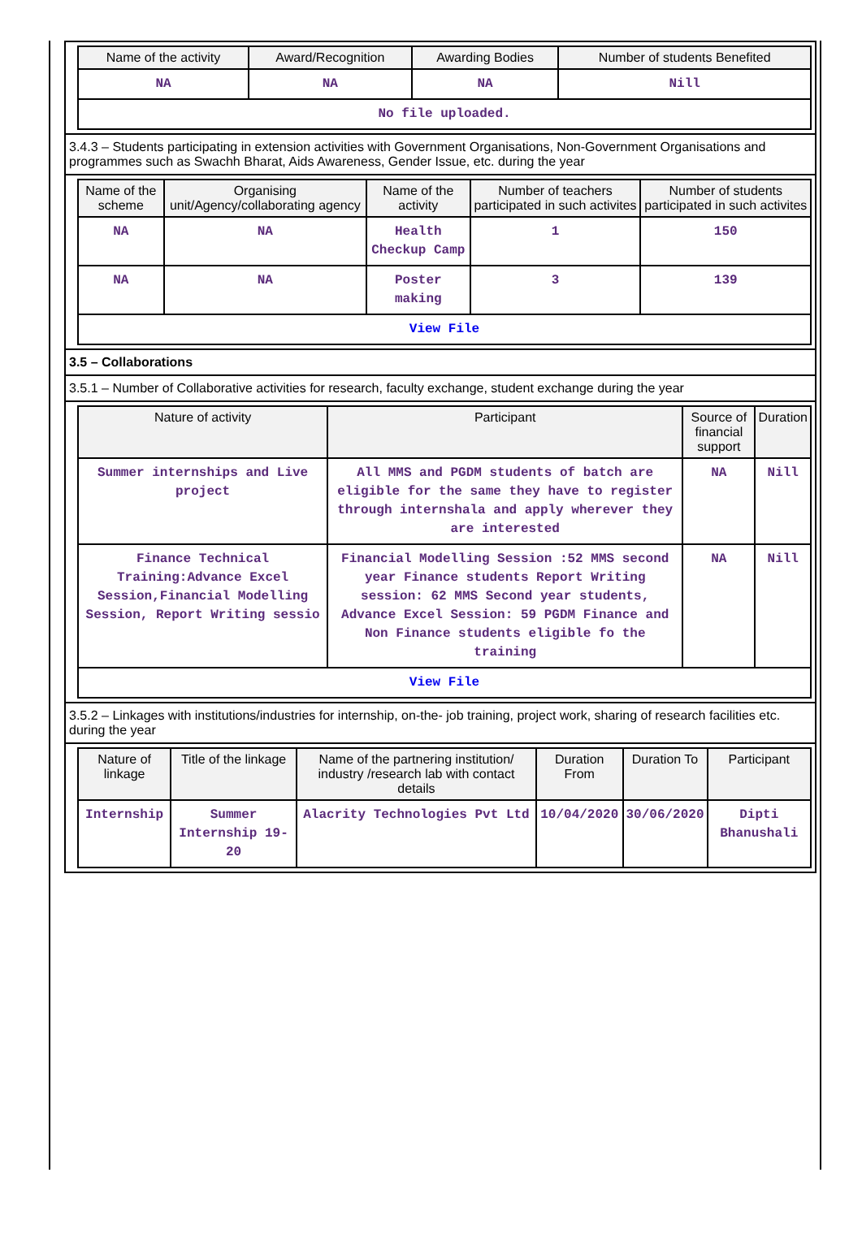| Name of the activity | Award/Recognition | Awarding Bodies | Number of students Benefited |
| --- | --- | --- | --- |
| NA | NA | NA | Nill |
| No file uploaded. | | | |
3.4.3 – Students participating in extension activities with Government Organisations, Non-Government Organisations and programmes such as Swachh Bharat, Aids Awareness, Gender Issue, etc. during the year
| Name of the scheme | Organising unit/Agency/collaborating agency | Name of the activity | Number of teachers participated in such activites | Number of students participated in such activites |
| --- | --- | --- | --- | --- |
| NA | NA | Health Checkup Camp | 1 | 150 |
| NA | NA | Poster making | 3 | 139 |
| View File | | | | |
3.5 – Collaborations
3.5.1 – Number of Collaborative activities for research, faculty exchange, student exchange during the year
| Nature of activity | Participant | Source of financial support | Duration |
| --- | --- | --- | --- |
| Summer internships and Live project | All MMS and PGDM students of batch are eligible for the same they have to register through internshala and apply wherever they are interested | NA | Nill |
| Finance Technical Training:Advance Excel Session,Financial Modelling Session, Report Writing sessio | Financial Modelling Session :52 MMS second year Finance students Report Writing session: 62 MMS Second year students, Advance Excel Session: 59 PGDM Finance and Non Finance students eligible fo the training | NA | Nill |
| View File | | | |
3.5.2 – Linkages with institutions/industries for internship, on-the- job training, project work, sharing of research facilities etc. during the year
| Nature of linkage | Title of the linkage | Name of the partnering institution/ industry /research lab with contact details | Duration From | Duration To | Participant |
| --- | --- | --- | --- | --- | --- |
| Internship | Summer Internship 19-20 | Alacrity Technologies Pvt Ltd | 10/04/2020 | 30/06/2020 | Dipti Bhanushali |